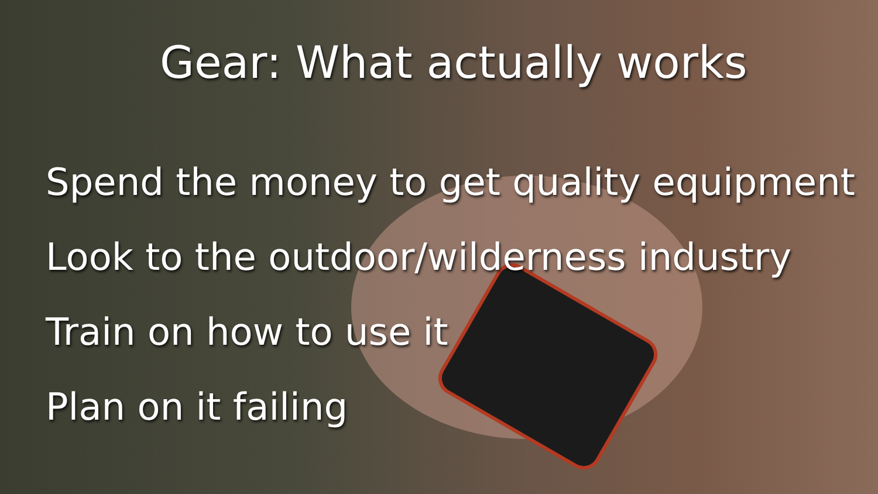Gear: What actually works
Spend the money to get quality equipment
Look to the outdoor/wilderness industry
Train on how to use it
Plan on it failing